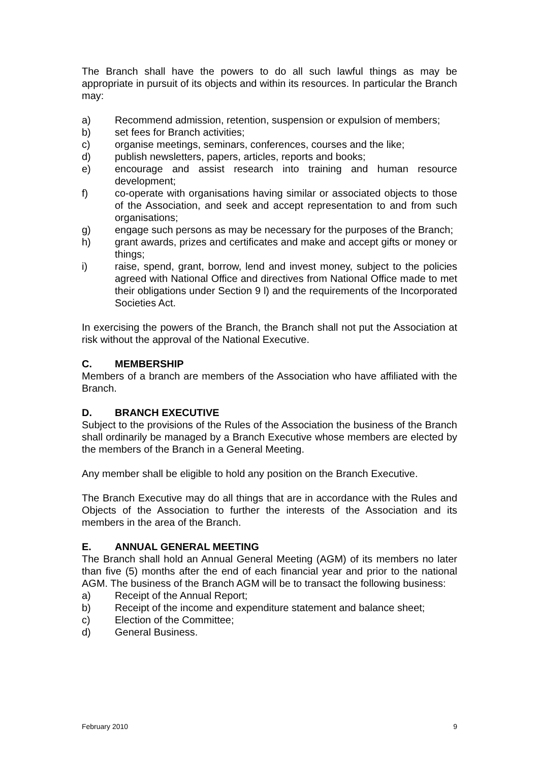The Branch shall have the powers to do all such lawful things as may be appropriate in pursuit of its objects and within its resources. In particular the Branch may:
a) Recommend admission, retention, suspension or expulsion of members;
b) set fees for Branch activities;
c) organise meetings, seminars, conferences, courses and the like;
d) publish newsletters, papers, articles, reports and books;
e) encourage and assist research into training and human resource development;
f) co-operate with organisations having similar or associated objects to those of the Association, and seek and accept representation to and from such organisations;
g) engage such persons as may be necessary for the purposes of the Branch;
h) grant awards, prizes and certificates and make and accept gifts or money or things;
i) raise, spend, grant, borrow, lend and invest money, subject to the policies agreed with National Office and directives from National Office made to met their obligations under Section 9 l) and the requirements of the Incorporated Societies Act.
In exercising the powers of the Branch, the Branch shall not put the Association at risk without the approval of the National Executive.
C. MEMBERSHIP
Members of a branch are members of the Association who have affiliated with the Branch.
D. BRANCH EXECUTIVE
Subject to the provisions of the Rules of the Association the business of the Branch shall ordinarily be managed by a Branch Executive whose members are elected by the members of the Branch in a General Meeting.
Any member shall be eligible to hold any position on the Branch Executive.
The Branch Executive may do all things that are in accordance with the Rules and Objects of the Association to further the interests of the Association and its members in the area of the Branch.
E. ANNUAL GENERAL MEETING
The Branch shall hold an Annual General Meeting (AGM) of its members no later than five (5) months after the end of each financial year and prior to the national AGM. The business of the Branch AGM will be to transact the following business:
a) Receipt of the Annual Report;
b) Receipt of the income and expenditure statement and balance sheet;
c) Election of the Committee;
d) General Business.
February 2010 9